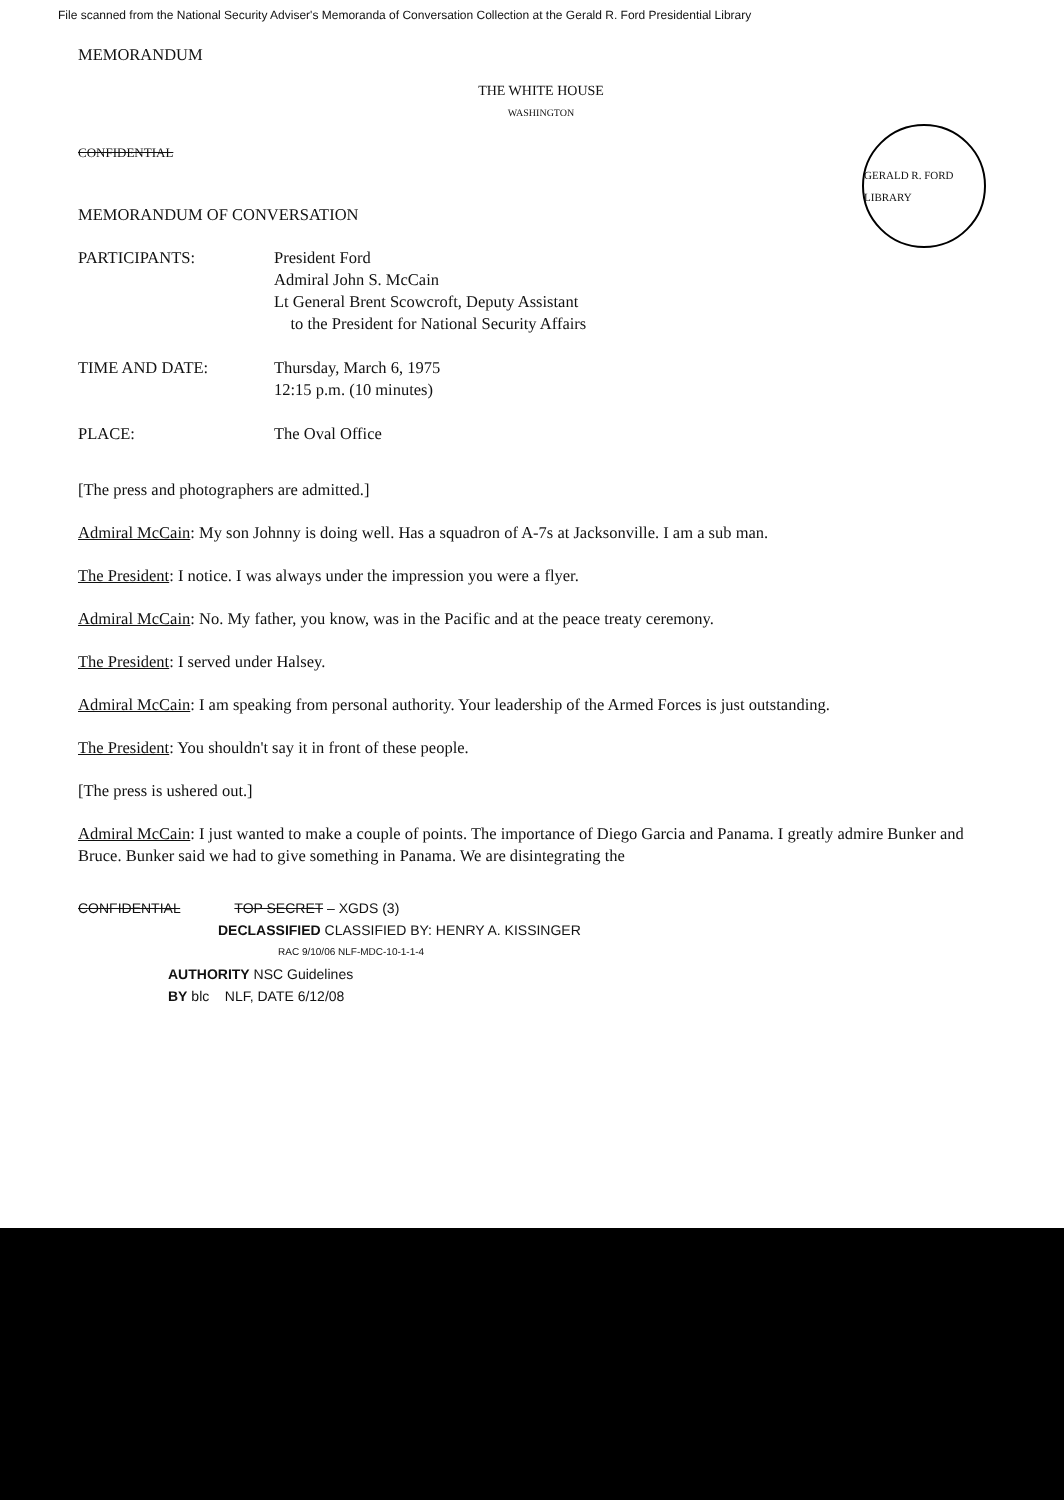File scanned from the National Security Adviser's Memoranda of Conversation Collection at the Gerald R. Ford Presidential Library
MEMORANDUM
THE WHITE HOUSE
WASHINGTON
GERALD R. FORD LIBRARY
CONFIDENTIAL
MEMORANDUM OF CONVERSATION
PARTICIPANTS: President Ford
Admiral John S. McCain
Lt General Brent Scowcroft, Deputy Assistant
to the President for National Security Affairs
TIME AND DATE: Thursday, March 6, 1975
12:15 p.m. (10 minutes)
PLACE: The Oval Office
[The press and photographers are admitted.]
Admiral McCain: My son Johnny is doing well. Has a squadron of A-7s at Jacksonville. I am a sub man.
The President: I notice. I was always under the impression you were a flyer.
Admiral McCain: No. My father, you know, was in the Pacific and at the peace treaty ceremony.
The President: I served under Halsey.
Admiral McCain: I am speaking from personal authority. Your leadership of the Armed Forces is just outstanding.
The President: You shouldn't say it in front of these people.
[The press is ushered out.]
Admiral McCain: I just wanted to make a couple of points. The importance of Diego Garcia and Panama. I greatly admire Bunker and Bruce. Bunker said we had to give something in Panama. We are disintegrating the
CONFIDENTIAL TOP SECRET – XGDS (3)
DECLASSIFIED CLASSIFIED BY: HENRY A. KISSINGER
RAC 9/10/06 NLF-MDC-10-1-1-4
AUTHORITY NSC Guidelines
BY blc NLF, DATE 6/12/08